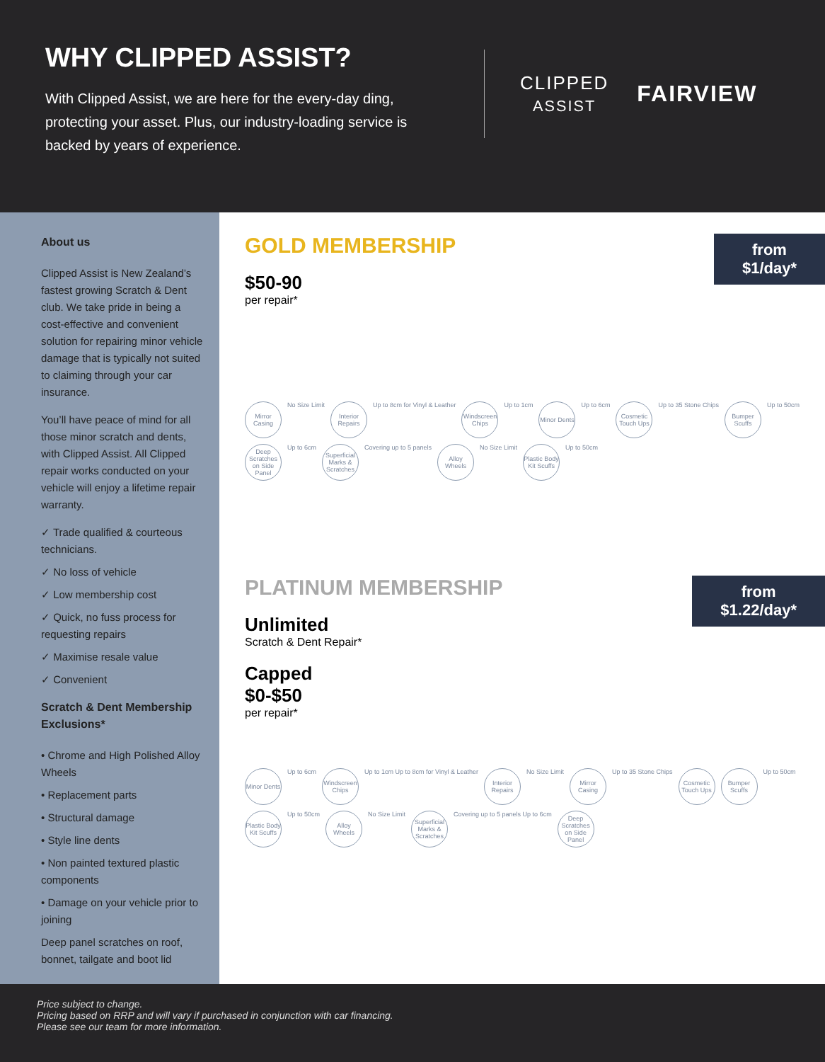WHY CLIPPED ASSIST?
With Clipped Assist, we are here for the every-day ding, protecting your asset. Plus, our industry-loading service is backed by years of experience.
CLIPPED
ASSIST
FAIRVIEW
About us
Clipped Assist is New Zealand’s fastest growing Scratch & Dent club. We take pride in being a cost-effective and convenient solution for repairing minor vehicle damage that is typically not suited to claiming through your car insurance.
You’ll have peace of mind for all those minor scratch and dents, with Clipped Assist. All Clipped repair works conducted on your vehicle will enjoy a lifetime repair warranty.
✓ Trade qualified & courteous technicians.
✓ No loss of vehicle
✓ Low membership cost
✓ Quick, no fuss process for requesting repairs
✓ Maximise resale value
✓ Convenient
Scratch & Dent Membership Exclusions*
• Chrome and High Polished Alloy Wheels
• Replacement parts
• Structural damage
• Style line dents
• Non painted textured plastic components
• Damage on your vehicle prior to joining
Deep panel scratches on roof, bonnet, tailgate and boot lid
from
$1/day*
GOLD MEMBERSHIP
$50-90
per repair*
Mirror Casing No Size Limit Interior Repairs Up to 8cm for Vinyl & Leather Windscreen Chips Up to 1cm Minor Dents Up to 6cm Cosmetic Touch Ups Up to 35 Stone Chips Bumper Scuffs Up to 50cm Deep Scratches on Side Panel Up to 6cm Superficial Marks & Scratches Covering up to 5 panels Alloy Wheels No Size Limit Plastic Body Kit Scuffs Up to 50cm
from
$1.22/day*
PLATINUM MEMBERSHIP
Unlimited
Scratch & Dent Repair*
Capped
$0-$50
per repair*
Minor Dents Up to 6cm Windscreen Chips Up to 1cm Up to 8cm for Vinyl & Leather Interior Repairs No Size Limit Mirror Casing Up to 35 Stone Chips Cosmetic Touch Ups Bumper Scuffs Up to 50cm Plastic Body Kit Scuffs Up to 50cm Alloy Wheels No Size Limit Superficial Marks & Scratches Covering up to 5 panels Up to 6cm Deep Scratches on Side Panel
Price subject to change.
Pricing based on RRP and will vary if purchased in conjunction with car financing.
Please see our team for more information.